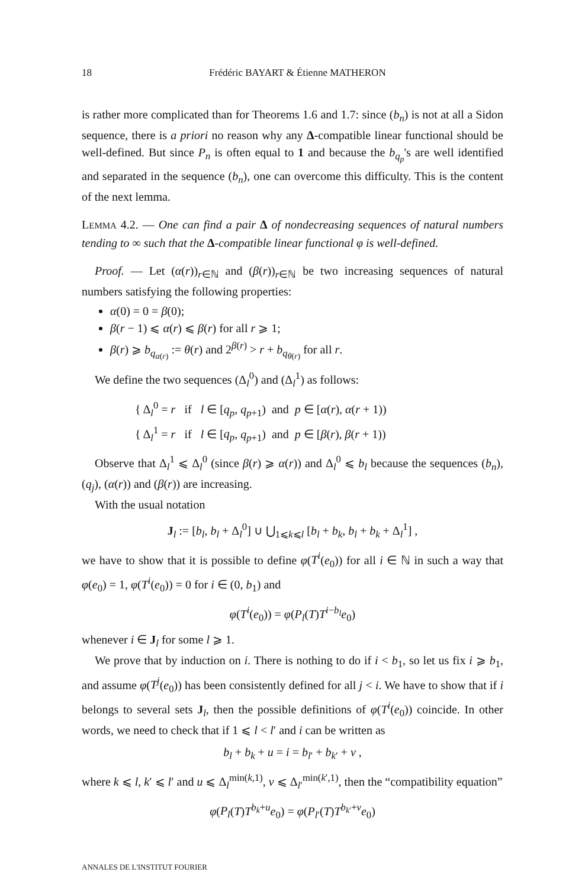18 Frédéric BAYART & Étienne MATHERON
is rather more complicated than for Theorems 1.6 and 1.7: since (b<sub>n</sub>) is not at all a Sidon sequence, there is a priori no reason why any Δ-compatible linear functional should be well-defined. But since P<sub>n</sub> is often equal to 1 and because the b<sub>q<sub>p</sub></sub>'s are well identified and separated in the sequence (b<sub>n</sub>), one can overcome this difficulty. This is the content of the next lemma.
LEMMA 4.2. — One can find a pair Δ of nondecreasing sequences of natural numbers tending to ∞ such that the Δ-compatible linear functional φ is well-defined.
Proof. — Let (α(r))<sub>r∈ℕ</sub> and (β(r))<sub>r∈ℕ</sub> be two increasing sequences of natural numbers satisfying the following properties:
α(0) = 0 = β(0);
β(r − 1) ⩽ α(r) ⩽ β(r) for all r ⩾ 1;
β(r) ⩾ b<sub>q<sub>α(r)</sub></sub> := θ(r) and 2<sup>β(r)</sup> > r + b<sub>q<sub>θ(r)</sub></sub> for all r.
We define the two sequences (Δ<sub>l</sub><sup>0</sup>) and (Δ<sub>l</sub><sup>1</sup>) as follows:
{ Δ<sub>l</sub><sup>0</sup> = r if l ∈ [q<sub>p</sub>, q<sub>p+1</sub>) and p ∈ [α(r), α(r + 1))
{ Δ<sub>l</sub><sup>1</sup> = r if l ∈ [q<sub>p</sub>, q<sub>p+1</sub>) and p ∈ [β(r), β(r + 1))
Observe that Δ<sub>l</sub><sup>1</sup> ⩽ Δ<sub>l</sub><sup>0</sup> (since β(r) ⩾ α(r)) and Δ<sub>l</sub><sup>0</sup> ⩽ b<sub>l</sub> because the sequences (b<sub>n</sub>), (q<sub>j</sub>), (α(r)) and (β(r)) are increasing.
With the usual notation
J<sub>l</sub> := [b<sub>l</sub>, b<sub>l</sub> + Δ<sub>l</sub><sup>0</sup>] ∪ ⋃<sub>1⩽k⩽l</sub> [b<sub>l</sub> + b<sub>k</sub>, b<sub>l</sub> + b<sub>k</sub> + Δ<sub>l</sub><sup>1</sup>] ,
we have to show that it is possible to define φ(T<sup>i</sup>(e<sub>0</sub>)) for all i ∈ ℕ in such a way that φ(e<sub>0</sub>) = 1, φ(T<sup>i</sup>(e<sub>0</sub>)) = 0 for i ∈ (0, b<sub>1</sub>) and
φ(T<sup>i</sup>(e<sub>0</sub>)) = φ(P<sub>l</sub>(T)T<sup>i−b<sub>l</sub></sup>e<sub>0</sub>)
whenever i ∈ J<sub>l</sub> for some l ⩾ 1.
We prove that by induction on i. There is nothing to do if i < b<sub>1</sub>, so let us fix i ⩾ b<sub>1</sub>, and assume φ(T<sup>j</sup>(e<sub>0</sub>)) has been consistently defined for all j < i. We have to show that if i belongs to several sets J<sub>l</sub>, then the possible definitions of φ(T<sup>i</sup>(e<sub>0</sub>)) coincide. In other words, we need to check that if 1 ⩽ l < l′ and i can be written as
b<sub>l</sub> + b<sub>k</sub> + u = i = b<sub>l′</sub> + b<sub>k′</sub> + v ,
where k ⩽ l, k′ ⩽ l′ and u ⩽ Δ<sub>l</sub><sup>min(k,1)</sup>, v ⩽ Δ<sub>l′</sub><sup>min(k′,1)</sup>, then the “compatibility equation”
φ(P<sub>l</sub>(T)T<sup>b<sub>k</sub>+u</sup>e<sub>0</sub>) = φ(P<sub>l′</sub>(T)T<sup>b<sub>k′</sub>+v</sup>e<sub>0</sub>)
ANNALES DE L'INSTITUT FOURIER